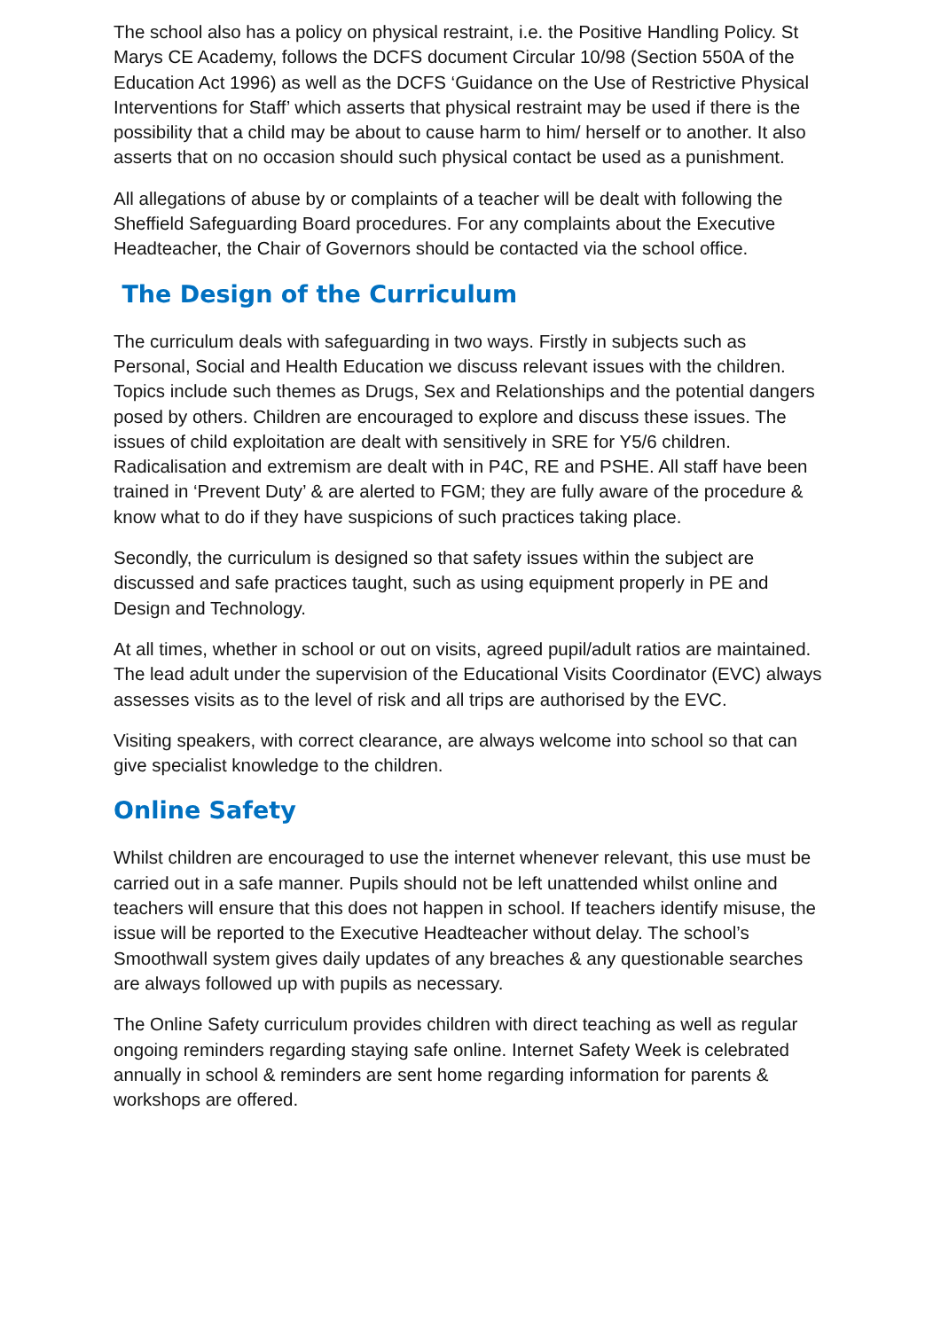The school also has a policy on physical restraint, i.e. the Positive Handling Policy. St Marys CE Academy, follows the DCFS document Circular 10/98 (Section 550A of the Education Act 1996) as well as the DCFS ‘Guidance on the Use of Restrictive Physical Interventions for Staff’ which asserts that physical restraint may be used if there is the possibility that a child may be about to cause harm to him/ herself or to another. It also asserts that on no occasion should such physical contact be used as a punishment.
All allegations of abuse by or complaints of a teacher will be dealt with following the Sheffield Safeguarding Board procedures. For any complaints about the Executive Headteacher, the Chair of Governors should be contacted via the school office.
The Design of the Curriculum
The curriculum deals with safeguarding in two ways. Firstly in subjects such as Personal, Social and Health Education we discuss relevant issues with the children. Topics include such themes as Drugs, Sex and Relationships and the potential dangers posed by others. Children are encouraged to explore and discuss these issues. The issues of child exploitation are dealt with sensitively in SRE for Y5/6 children. Radicalisation and extremism are dealt with in P4C, RE and PSHE. All staff have been trained in ‘Prevent Duty’ & are alerted to FGM; they are fully aware of the procedure & know what to do if they have suspicions of such practices taking place.
Secondly, the curriculum is designed so that safety issues within the subject are discussed and safe practices taught, such as using equipment properly in PE and Design and Technology.
At all times, whether in school or out on visits, agreed pupil/adult ratios are maintained. The lead adult under the supervision of the Educational Visits Coordinator (EVC) always assesses visits as to the level of risk and all trips are authorised by the EVC.
Visiting speakers, with correct clearance, are always welcome into school so that can give specialist knowledge to the children.
Online Safety
Whilst children are encouraged to use the internet whenever relevant, this use must be carried out in a safe manner. Pupils should not be left unattended whilst online and teachers will ensure that this does not happen in school. If teachers identify misuse, the issue will be reported to the Executive Headteacher without delay. The school’s Smoothwall system gives daily updates of any breaches & any questionable searches are always followed up with pupils as necessary.
The Online Safety curriculum provides children with direct teaching as well as regular ongoing reminders regarding staying safe online. Internet Safety Week is celebrated annually in school & reminders are sent home regarding information for parents & workshops are offered.